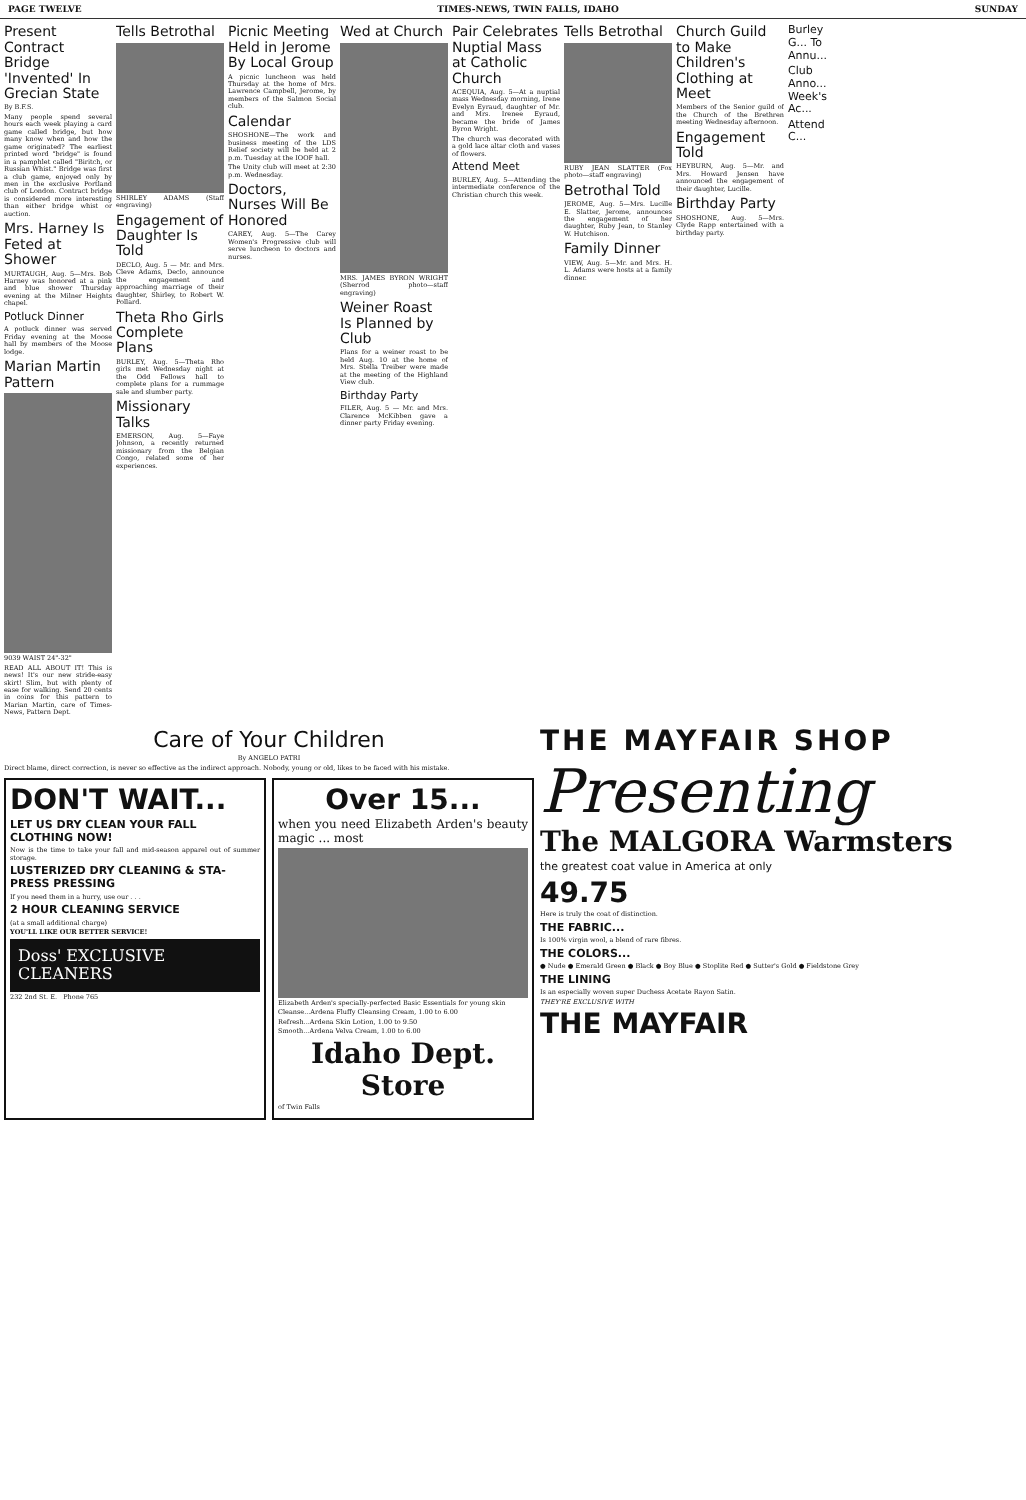PAGE TWELVE TIMES-NEWS, TWIN FALLS, IDAHO SUNDAY
Present Contract Bridge 'Invented' In Grecian State
By B.F.S.
Many people spend several hours each week playing a card game called bridge, but how many know when and how the game originated? The earliest printed word "bridge" is found in a pamphlet called "Biritch, or Russian Whist." Bridge was first a club game, enjoyed only by men in the exclusive Portland club of London. Contract bridge is considered more interesting than either bridge whist or auction.
Mrs. Harney Is Feted at Shower
MURTAUGH, Aug. 5—Mrs. Bob Harney was honored at a pink and blue shower Thursday evening at the Milner Heights chapel.
Potluck Dinner
A potluck dinner was served Friday evening at the Moose hall by members of the Moose lodge.
Marian Martin Pattern
9039 WAIST 24"-32"
READ ALL ABOUT IT! This is news! It's our new stride-easy skirt! Slim, but with plenty of ease for walking. Send 20 cents in coins for this pattern to Marian Martin, care of Times-News, Pattern Dept.
Tells Betrothal
SHIRLEY ADAMS (Staff engraving)
Engagement of Daughter Is Told
DECLO, Aug. 5 — Mr. and Mrs. Cleve Adams, Declo, announce the engagement and approaching marriage of their daughter, Shirley, to Robert W. Pollard.
Theta Rho Girls Complete Plans
BURLEY, Aug. 5—Theta Rho girls met Wednesday night at the Odd Fellows hall to complete plans for a rummage sale and slumber party.
Missionary Talks
EMERSON, Aug. 5—Faye Johnson, a recently returned missionary from the Belgian Congo, related some of her experiences.
Picnic Meeting Held in Jerome By Local Group
A picnic luncheon was held Thursday at the home of Mrs. Lawrence Campbell, Jerome, by members of the Salmon Social club.
Calendar
SHOSHONE—The work and business meeting of the LDS Relief society will be held at 2 p.m. Tuesday at the IOOF hall.
The Unity club will meet at 2:30 p.m. Wednesday.
Doctors, Nurses Will Be Honored
CAREY, Aug. 5—The Carey Women's Progressive club will serve luncheon to doctors and nurses.
Wed at Church
MRS. JAMES BYRON WRIGHT (Sherrod photo—staff engraving)
Weiner Roast Is Planned by Club
Plans for a weiner roast to be held Aug. 10 at the home of Mrs. Stella Treiber were made at the meeting of the Highland View club.
Birthday Party
FILER, Aug. 5 — Mr. and Mrs. Clarence McKibben gave a dinner party Friday evening.
Pair Celebrates Nuptial Mass at Catholic Church
ACEQUIA, Aug. 5—At a nuptial mass Wednesday morning, Irene Evelyn Eyraud, daughter of Mr. and Mrs. Irenee Eyraud, became the bride of James Byron Wright.
The church was decorated with a gold lace altar cloth and vases of flowers.
Attend Meet
BURLEY, Aug. 5—Attending the intermediate conference of the Christian church this week.
Tells Betrothal
RUBY JEAN SLATTER (Fox photo—staff engraving)
Betrothal Told
JEROME, Aug. 5—Mrs. Lucille E. Slatter, Jerome, announces the engagement of her daughter, Ruby Jean, to Stanley W. Hutchison.
Family Dinner
VIEW, Aug. 5—Mr. and Mrs. H. L. Adams were hosts at a family dinner.
Church Guild to Make Children's Clothing at Meet
Members of the Senior guild of the Church of the Brethren meeting Wednesday afternoon.
Engagement Told
HEYBURN, Aug. 5—Mr. and Mrs. Howard Jensen have announced the engagement of their daughter, Lucille.
Birthday Party
SHOSHONE, Aug. 5—Mrs. Clyde Rapp entertained with a birthday party.
Burley G... To Annu...
Club Anno... Week's Ac...
Attend C...
Care of Your Children
By ANGELO PATRI
Direct blame, direct correction, is never so effective as the indirect approach. Nobody, young or old, likes to be faced with his mistake.
DON'T WAIT...
LET US DRY CLEAN YOUR FALL CLOTHING NOW!
Now is the time to take your fall and mid-season apparel out of summer storage.
LUSTERIZED DRY CLEANING & STA-PRESS PRESSING
If you need them in a hurry, use our . . .
2 HOUR CLEANING SERVICE
(at a small additional charge)
YOU'LL LIKE OUR BETTER SERVICE!
Doss' EXCLUSIVE CLEANERS
232 2nd St. E. Phone 765
Over 15...
when you need Elizabeth Arden's beauty magic ... most
Elizabeth Arden's specially-perfected Basic Essentials for young skin
Cleanse...Ardena Fluffy Cleansing Cream, 1.00 to 6.00
Refresh...Ardena Skin Lotion, 1.00 to 9.50
Smooth...Ardena Velva Cream, 1.00 to 6.00
Idaho Dept. Store
of Twin Falls
THE MAYFAIR SHOP
Presenting
The MALGORA Warmsters
the greatest coat value in America at only
49.75
Here is truly the coat of distinction.
THE FABRIC...
Is 100% virgin wool, a blend of rare fibres.
THE COLORS...
● Nude ● Emerald Green ● Black ● Boy Blue ● Stoplite Red ● Sutter's Gold ● Fieldstone Grey
THE LINING
Is an especially woven super Duchess Acetate Rayon Satin.
THEY'RE EXCLUSIVE WITH
THE MAYFAIR